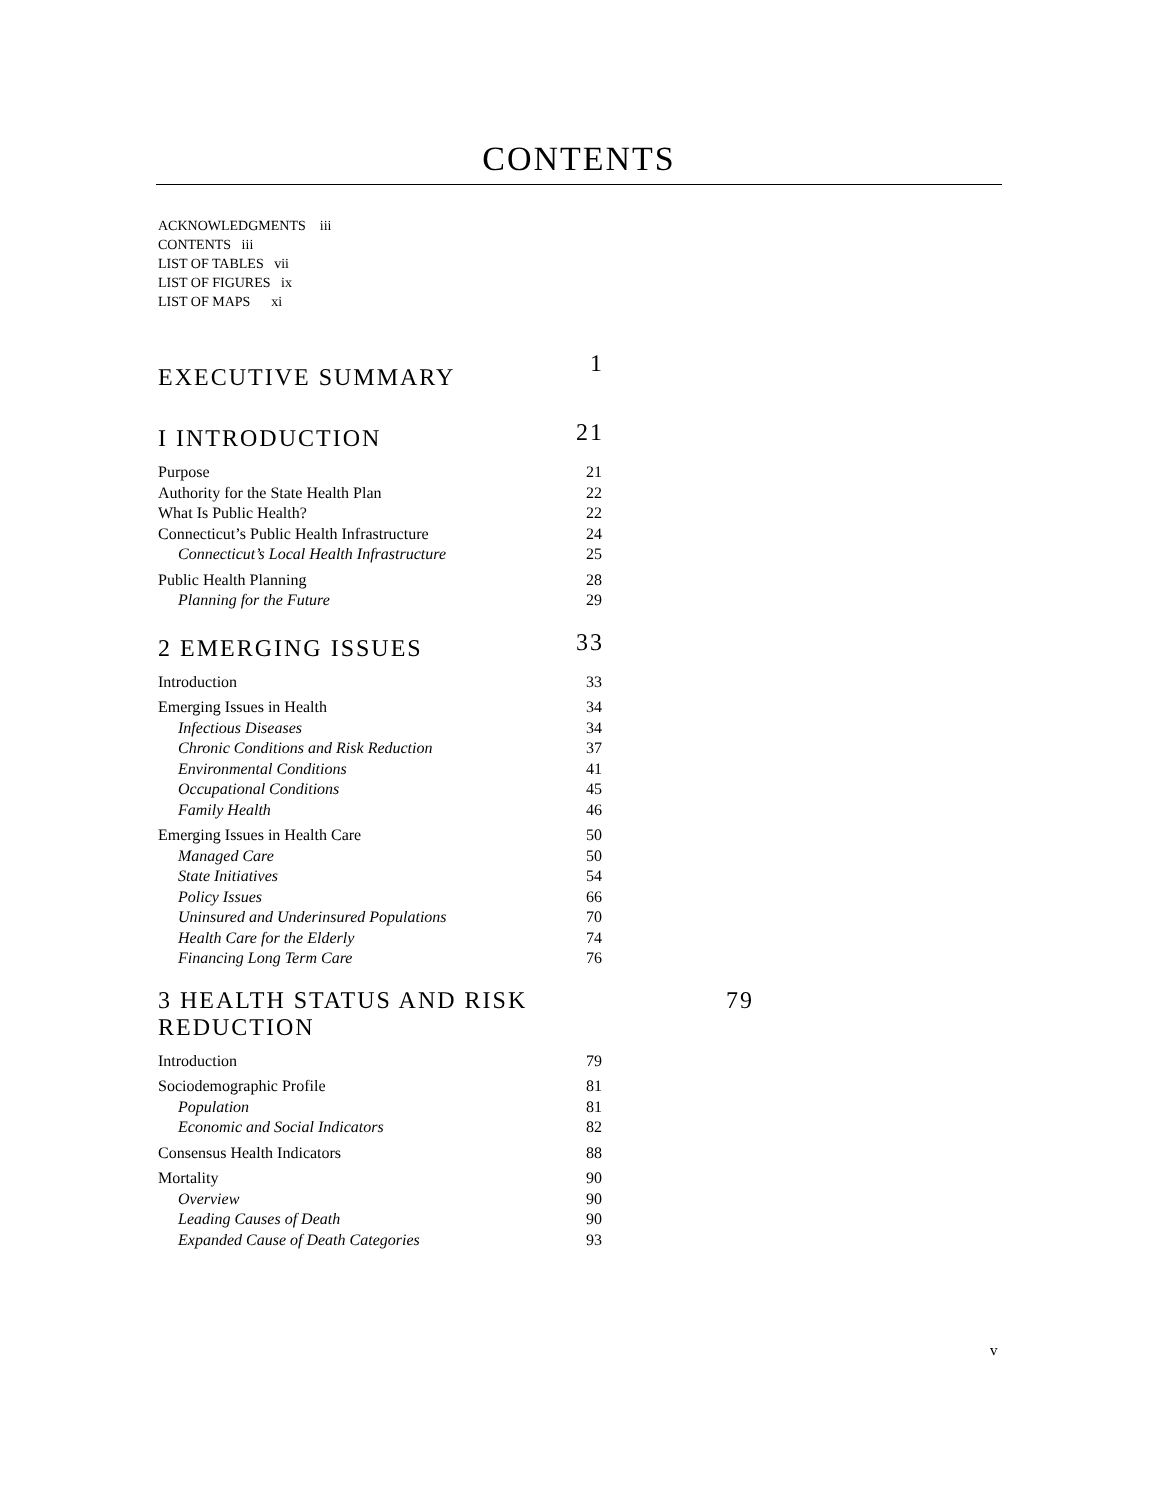CONTENTS
ACKNOWLEDGMENTS iii
CONTENTS iii
LIST OF TABLES vii
LIST OF FIGURES ix
LIST OF MAPS xi
EXECUTIVE SUMMARY
1
I INTRODUCTION
21
Purpose 21
Authority for the State Health Plan 22
What Is Public Health? 22
Connecticut’s Public Health Infrastructure 24
Connecticut’s Local Health Infrastructure
25
Public Health Planning 28
Planning for the Future 29
2 EMERGING ISSUES
33
Introduction 33
Emerging Issues in Health 34
Infectious Diseases 34
Chronic Conditions and Risk Reduction 37
Environmental Conditions 41
Occupational Conditions 45
Family Health 46
Emerging Issues in Health Care 50
Managed Care 50
State Initiatives 54
Policy Issues 66
Uninsured and Underinsured Populations 70
Health Care for the Elderly 74
Financing Long Term Care 76
3 HEALTH STATUS AND RISK
REDUCTION
79
Introduction 79
Sociodemographic Profile 81
Population 81
Economic and Social Indicators 82
Consensus Health Indicators 88
Mortality 90
Overview 90
Leading Causes of Death 90
Expanded Cause of Death Categories 93
v